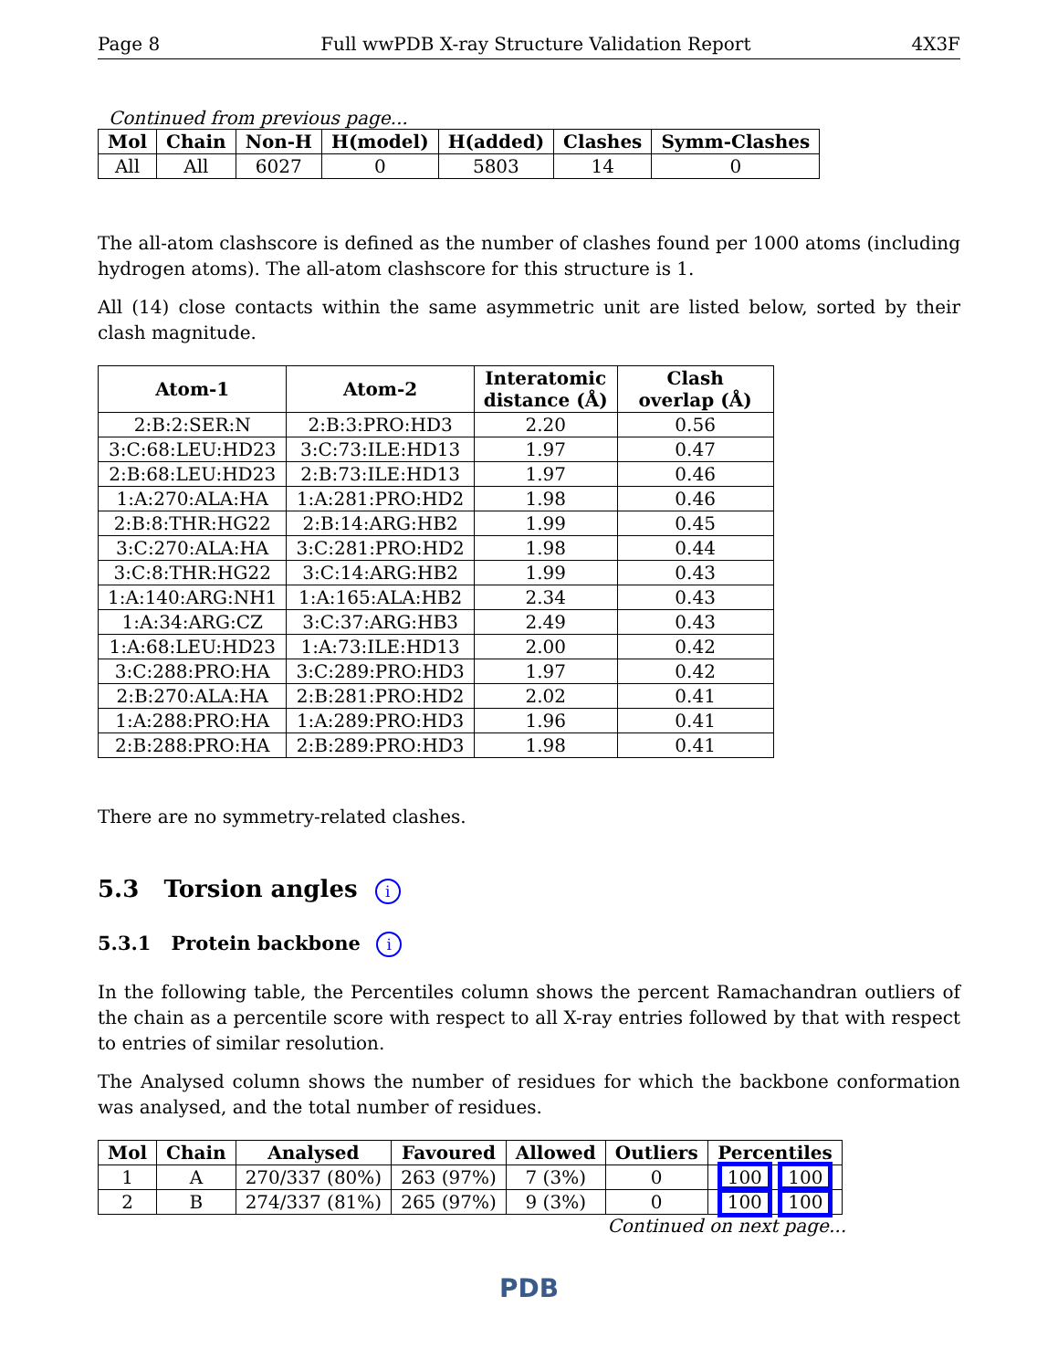Page 8 Full wwPDB X-ray Structure Validation Report 4X3F
Continued from previous page...
| Mol | Chain | Non-H | H(model) | H(added) | Clashes | Symm-Clashes |
| --- | --- | --- | --- | --- | --- | --- |
| All | All | 6027 | 0 | 5803 | 14 | 0 |
The all-atom clashscore is defined as the number of clashes found per 1000 atoms (including hydrogen atoms). The all-atom clashscore for this structure is 1.
All (14) close contacts within the same asymmetric unit are listed below, sorted by their clash magnitude.
| Atom-1 | Atom-2 | Interatomic distance (Å) | Clash overlap (Å) |
| --- | --- | --- | --- |
| 2:B:2:SER:N | 2:B:3:PRO:HD3 | 2.20 | 0.56 |
| 3:C:68:LEU:HD23 | 3:C:73:ILE:HD13 | 1.97 | 0.47 |
| 2:B:68:LEU:HD23 | 2:B:73:ILE:HD13 | 1.97 | 0.46 |
| 1:A:270:ALA:HA | 1:A:281:PRO:HD2 | 1.98 | 0.46 |
| 2:B:8:THR:HG22 | 2:B:14:ARG:HB2 | 1.99 | 0.45 |
| 3:C:270:ALA:HA | 3:C:281:PRO:HD2 | 1.98 | 0.44 |
| 3:C:8:THR:HG22 | 3:C:14:ARG:HB2 | 1.99 | 0.43 |
| 1:A:140:ARG:NH1 | 1:A:165:ALA:HB2 | 2.34 | 0.43 |
| 1:A:34:ARG:CZ | 3:C:37:ARG:HB3 | 2.49 | 0.43 |
| 1:A:68:LEU:HD23 | 1:A:73:ILE:HD13 | 2.00 | 0.42 |
| 3:C:288:PRO:HA | 3:C:289:PRO:HD3 | 1.97 | 0.42 |
| 2:B:270:ALA:HA | 2:B:281:PRO:HD2 | 2.02 | 0.41 |
| 1:A:288:PRO:HA | 1:A:289:PRO:HD3 | 1.96 | 0.41 |
| 2:B:288:PRO:HA | 2:B:289:PRO:HD3 | 1.98 | 0.41 |
There are no symmetry-related clashes.
5.3 Torsion angles i
5.3.1 Protein backbone i
In the following table, the Percentiles column shows the percent Ramachandran outliers of the chain as a percentile score with respect to all X-ray entries followed by that with respect to entries of similar resolution.
The Analysed column shows the number of residues for which the backbone conformation was analysed, and the total number of residues.
| Mol | Chain | Analysed | Favoured | Allowed | Outliers | Percentiles |
| --- | --- | --- | --- | --- | --- | --- |
| 1 | A | 270/337 (80%) | 263 (97%) | 7 (3%) | 0 | 100 100 |
| 2 | B | 274/337 (81%) | 265 (97%) | 9 (3%) | 0 | 100 100 |
Continued on next page...
PDB